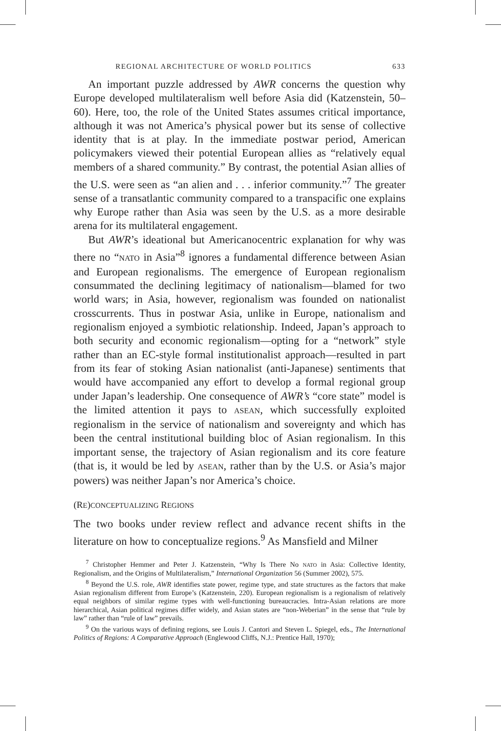REGIONAL ARCHITECTURE OF WORLD POLITICS 633
An important puzzle addressed by AWR concerns the question why Europe developed multilateralism well before Asia did (Katzenstein, 50–60). Here, too, the role of the United States assumes critical importance, although it was not America’s physical power but its sense of collective identity that is at play. In the immediate postwar period, American policymakers viewed their potential European allies as “relatively equal members of a shared community.” By contrast, the potential Asian allies of the U.S. were seen as “an alien and . . . inferior community.”<sup>7</sup> The greater sense of a transatlantic community compared to a transpacific one explains why Europe rather than Asia was seen by the U.S. as a more desirable arena for its multilateral engagement.
But AWR’s ideational but Americanocentric explanation for why was there no “NATO in Asia”<sup>8</sup> ignores a fundamental difference between Asian and European regionalisms. The emergence of European regionalism consummated the declining legitimacy of nationalism—blamed for two world wars; in Asia, however, regionalism was founded on nationalist crosscurrents. Thus in postwar Asia, unlike in Europe, nationalism and regionalism enjoyed a symbiotic relationship. Indeed, Japan’s approach to both security and economic regionalism—opting for a “network” style rather than an EC-style formal institutionalist approach—resulted in part from its fear of stoking Asian nationalist (anti-Japanese) sentiments that would have accompanied any effort to develop a formal regional group under Japan’s leadership. One consequence of AWR’s “core state” model is the limited attention it pays to ASEAN, which successfully exploited regionalism in the service of nationalism and sovereignty and which has been the central institutional building bloc of Asian regionalism. In this important sense, the trajectory of Asian regionalism and its core feature (that is, it would be led by ASEAN, rather than by the U.S. or Asia’s major powers) was neither Japan’s nor America’s choice.
(RE)CONCEPTUALIZING REGIONS
The two books under review reflect and advance recent shifts in the literature on how to conceptualize regions.<sup>9</sup> As Mansfield and Milner
<sup>7</sup> Christopher Hemmer and Peter J. Katzenstein, “Why Is There No NATO in Asia: Collective Identity, Regionalism, and the Origins of Multilateralism,” International Organization 56 (Summer 2002), 575.
<sup>8</sup> Beyond the U.S. role, AWR identifies state power, regime type, and state structures as the factors that make Asian regionalism different from Europe’s (Katzenstein, 220). European regionalism is a regionalism of relatively equal neighbors of similar regime types with well-functioning bureaucracies. Intra-Asian relations are more hierarchical, Asian political regimes differ widely, and Asian states are “non-Weberian” in the sense that “rule by law” rather than “rule of law” prevails.
<sup>9</sup> On the various ways of defining regions, see Louis J. Cantori and Steven L. Spiegel, eds., The International Politics of Regions: A Comparative Approach (Englewood Cliffs, N.J.: Prentice Hall, 1970);